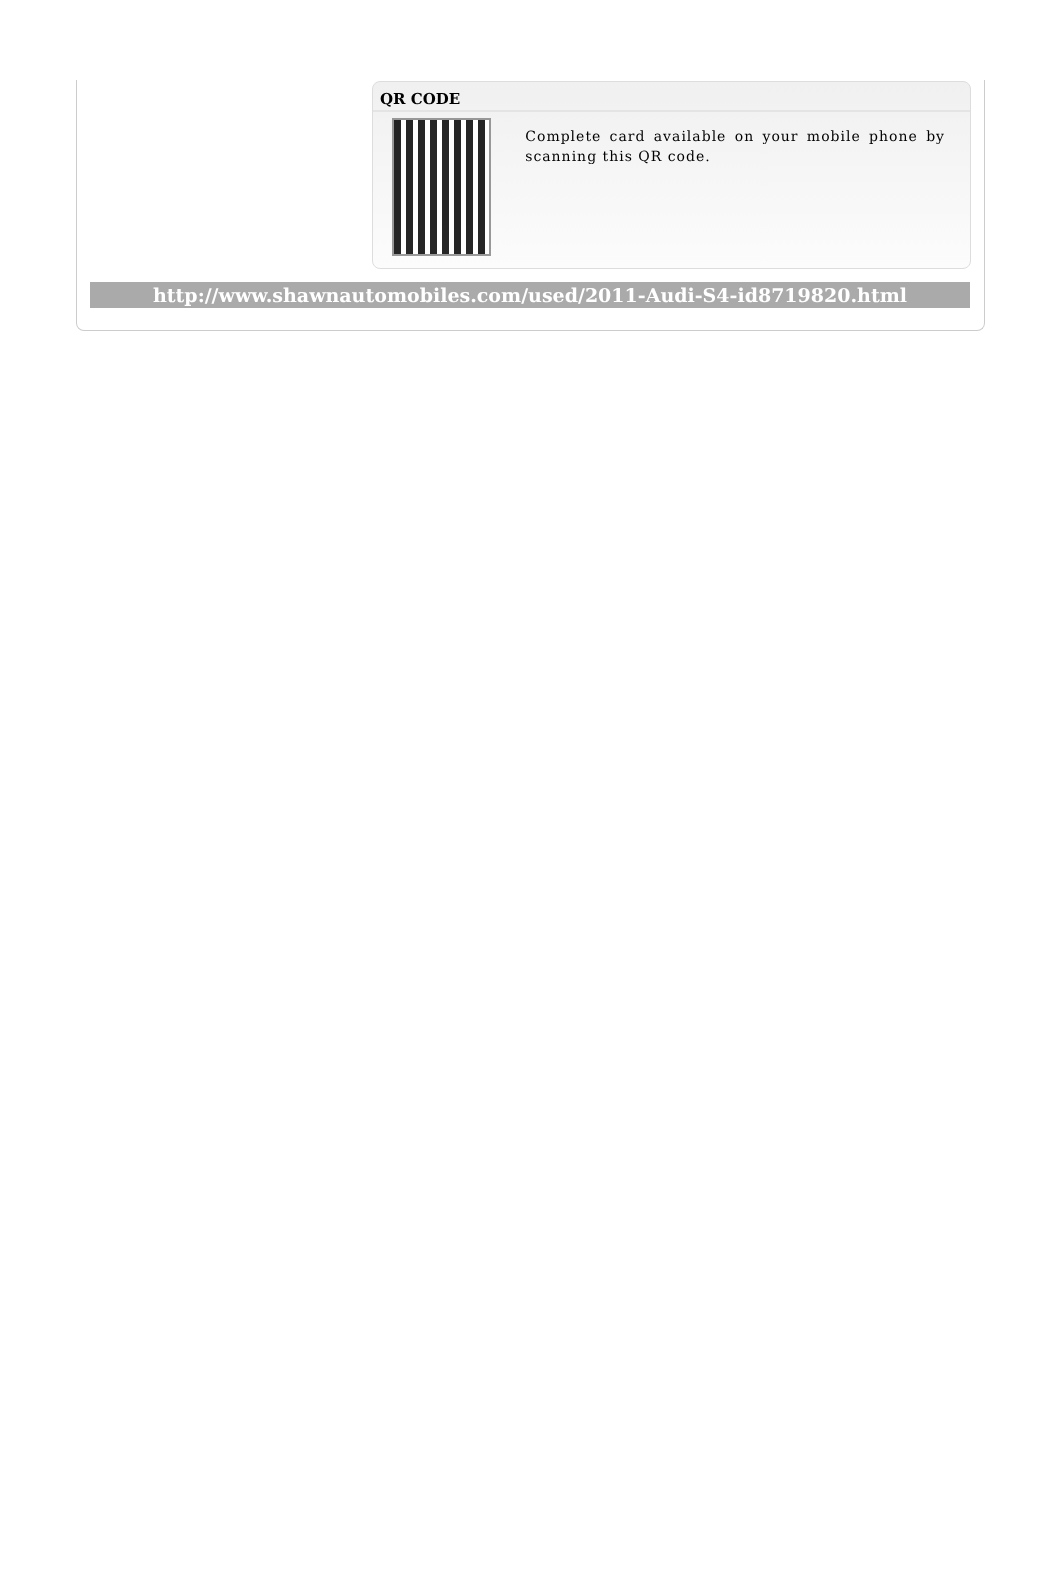QR CODE
Complete card available on your mobile phone by scanning this QR code.
http://www.shawnautomobiles.com/used/2011-Audi-S4-id8719820.html